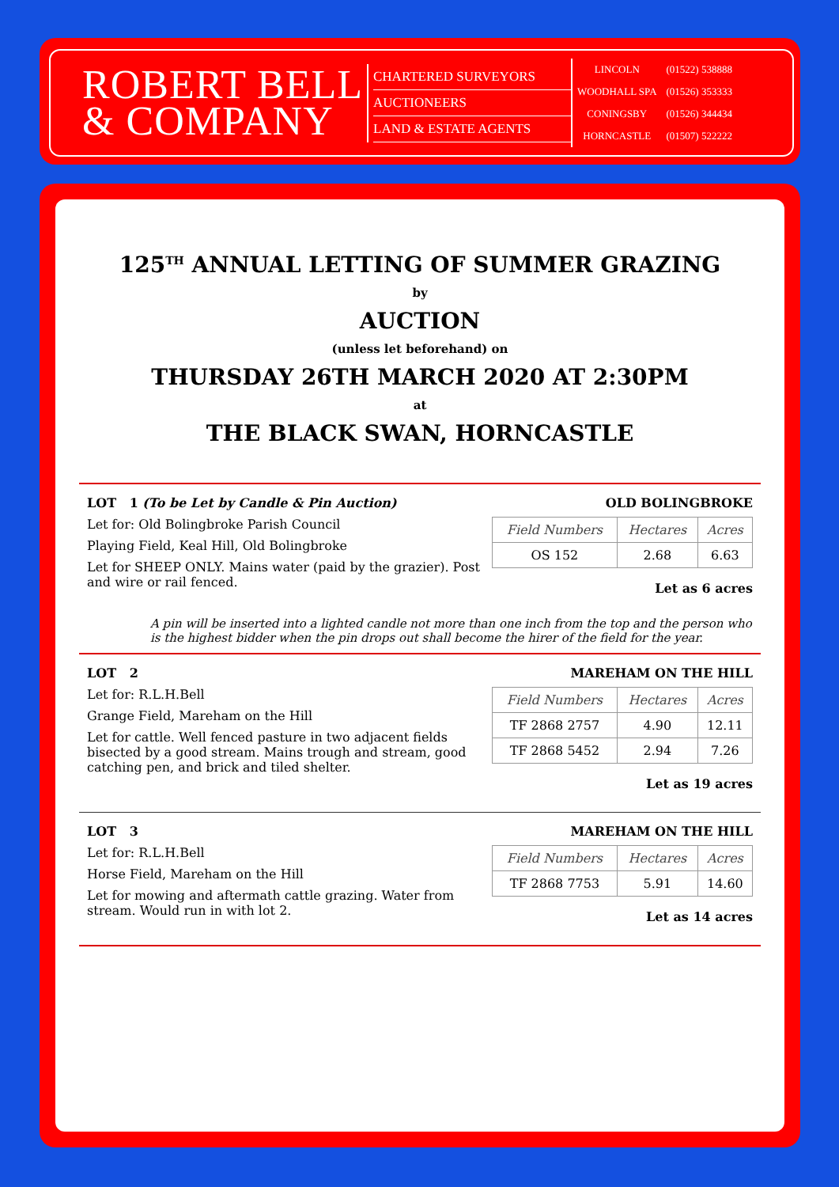ROBERT BELL
& COMPANY
CHARTERED SURVEYORS
AUCTIONEERS
LAND & ESTATE AGENTS
| LINCOLN | (01522) 538888 |
| WOODHALL SPA | (01526) 353333 |
| CONINGSBY | (01526) 344434 |
| HORNCASTLE | (01507) 522222 |
125<sup>TH</sup> ANNUAL LETTING OF SUMMER GRAZING
by
AUCTION
(unless let beforehand) on
THURSDAY 26TH MARCH 2020 AT 2:30PM
at
THE BLACK SWAN, HORNCASTLE
LOT 1 (To be Let by Candle & Pin Auction)
Let for: Old Bolingbroke Parish Council
Playing Field, Keal Hill, Old Bolingbroke
Let for SHEEP ONLY. Mains water (paid by the grazier). Post and wire or rail fenced.
OLD BOLINGBROKE
| Field Numbers | Hectares | Acres |
| --- | --- | --- |
| OS 152 | 2.68 | 6.63 |
Let as 6 acres
A pin will be inserted into a lighted candle not more than one inch from the top and the person who is the highest bidder when the pin drops out shall become the hirer of the field for the year.
LOT 2
Let for: R.L.H.Bell
Grange Field, Mareham on the Hill
Let for cattle. Well fenced pasture in two adjacent fields bisected by a good stream. Mains trough and stream, good catching pen, and brick and tiled shelter.
MAREHAM ON THE HILL
| Field Numbers | Hectares | Acres |
| --- | --- | --- |
| TF 2868 2757 | 4.90 | 12.11 |
| TF 2868 5452 | 2.94 | 7.26 |
Let as 19 acres
LOT 3
Let for: R.L.H.Bell
Horse Field, Mareham on the Hill
Let for mowing and aftermath cattle grazing. Water from stream. Would run in with lot 2.
MAREHAM ON THE HILL
| Field Numbers | Hectares | Acres |
| --- | --- | --- |
| TF 2868 7753 | 5.91 | 14.60 |
Let as 14 acres